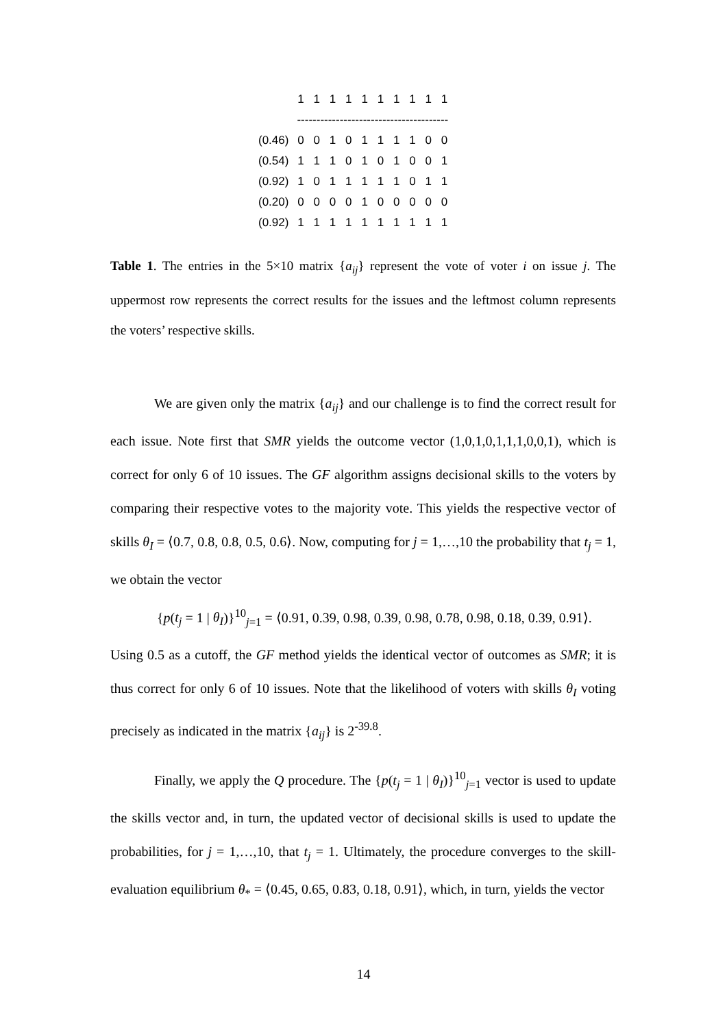| | 1 | 1 | 1 | 1 | 1 | 1 | 1 | 1 | 1 | 1 |
| | --------------------------------------- | | | | | | | | | |
| (0.46) | 0 | 0 | 1 | 0 | 1 | 1 | 1 | 1 | 0 | 0 |
| (0.54) | 1 | 1 | 1 | 0 | 1 | 0 | 1 | 0 | 0 | 1 |
| (0.92) | 1 | 0 | 1 | 1 | 1 | 1 | 1 | 0 | 1 | 1 |
| (0.20) | 0 | 0 | 0 | 0 | 1 | 0 | 0 | 0 | 0 | 0 |
| (0.92) | 1 | 1 | 1 | 1 | 1 | 1 | 1 | 1 | 1 | 1 |
Table 1. The entries in the 5×10 matrix {a<sub>ij</sub>} represent the vote of voter i on issue j. The uppermost row represents the correct results for the issues and the leftmost column represents the voters’ respective skills.
We are given only the matrix {a<sub>ij</sub>} and our challenge is to find the correct result for each issue. Note first that SMR yields the outcome vector (1,0,1,0,1,1,1,0,0,1), which is correct for only 6 of 10 issues. The GF algorithm assigns decisional skills to the voters by comparing their respective votes to the majority vote. This yields the respective vector of skills θ<sub>I</sub> = ⟨0.7, 0.8, 0.8, 0.5, 0.6⟩. Now, computing for j = 1,…,10 the probability that t<sub>j</sub> = 1, we obtain the vector
{p(t<sub>j</sub> = 1 | θ<sub>I</sub>)}<sup>10</sup><sub>j=1</sub> = ⟨0.91, 0.39, 0.98, 0.39, 0.98, 0.78, 0.98, 0.18, 0.39, 0.91⟩.
Using 0.5 as a cutoff, the GF method yields the identical vector of outcomes as SMR; it is thus correct for only 6 of 10 issues. Note that the likelihood of voters with skills θ<sub>I</sub> voting precisely as indicated in the matrix {a<sub>ij</sub>} is 2<sup>-39.8</sup>.
Finally, we apply the Q procedure. The {p(t<sub>j</sub> = 1 | θ<sub>I</sub>)}<sup>10</sup><sub>j=1</sub> vector is used to update the skills vector and, in turn, the updated vector of decisional skills is used to update the probabilities, for j = 1,…,10, that t<sub>j</sub> = 1. Ultimately, the procedure converges to the skill-evaluation equilibrium θ<sub>*</sub> = ⟨0.45, 0.65, 0.83, 0.18, 0.91⟩, which, in turn, yields the vector
14